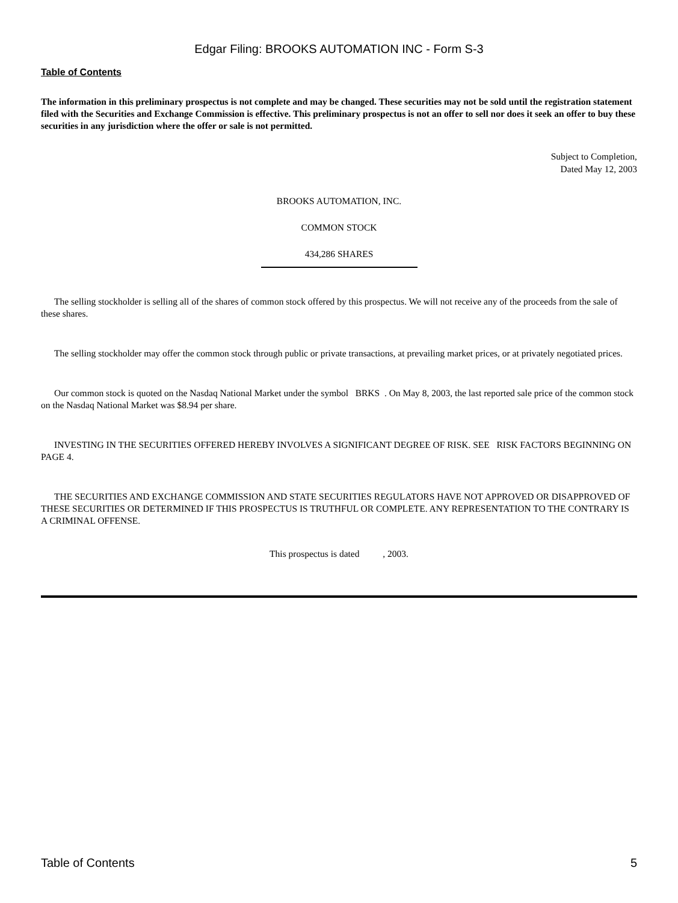Edgar Filing: BROOKS AUTOMATION INC - Form S-3
Table of Contents
The information in this preliminary prospectus is not complete and may be changed. These securities may not be sold until the registration statement filed with the Securities and Exchange Commission is effective. This preliminary prospectus is not an offer to sell nor does it seek an offer to buy these securities in any jurisdiction where the offer or sale is not permitted.
Subject to Completion,
Dated May 12, 2003
BROOKS AUTOMATION, INC.
COMMON STOCK
434,286 SHARES
The selling stockholder is selling all of the shares of common stock offered by this prospectus. We will not receive any of the proceeds from the sale of these shares.
The selling stockholder may offer the common stock through public or private transactions, at prevailing market prices, or at privately negotiated prices.
Our common stock is quoted on the Nasdaq National Market under the symbol BRKS . On May 8, 2003, the last reported sale price of the common stock on the Nasdaq National Market was $8.94 per share.
INVESTING IN THE SECURITIES OFFERED HEREBY INVOLVES A SIGNIFICANT DEGREE OF RISK. SEE RISK FACTORS BEGINNING ON PAGE 4.
THE SECURITIES AND EXCHANGE COMMISSION AND STATE SECURITIES REGULATORS HAVE NOT APPROVED OR DISAPPROVED OF THESE SECURITIES OR DETERMINED IF THIS PROSPECTUS IS TRUTHFUL OR COMPLETE. ANY REPRESENTATION TO THE CONTRARY IS A CRIMINAL OFFENSE.
This prospectus is dated , 2003.
Table of Contents 5